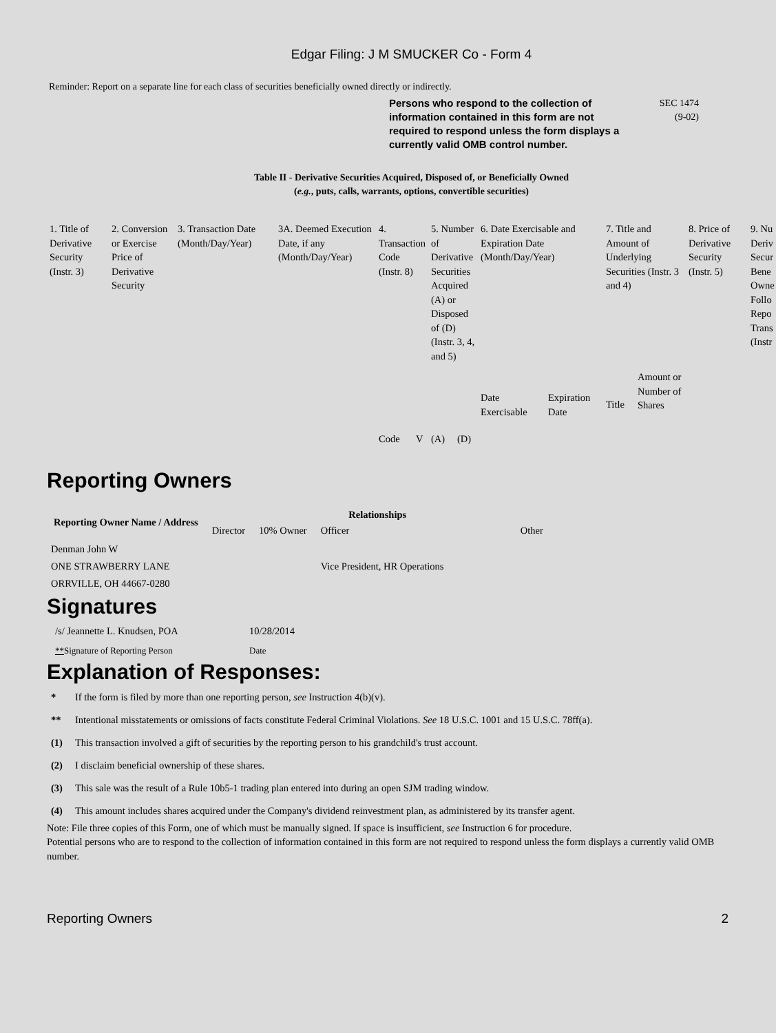Edgar Filing: J M SMUCKER Co - Form 4
Reminder: Report on a separate line for each class of securities beneficially owned directly or indirectly.
Persons who respond to the collection of information contained in this form are not required to respond unless the form displays a currently valid OMB control number.
SEC 1474
(9-02)
Table II - Derivative Securities Acquired, Disposed of, or Beneficially Owned
(e.g., puts, calls, warrants, options, convertible securities)
| 1. Title of Derivative Security (Instr. 3) | 2. Conversion or Exercise Price of Derivative Security | 3. Transaction Date (Month/Day/Year) | 3A. Deemed Execution Date, if any (Month/Day/Year) | 4. Transaction Code (Instr. 8) | | 5. Number of Derivative Securities Acquired (A) or Disposed of (D) (Instr. 3, 4, and 5) | | 6. Date Exercisable and Expiration Date (Month/Day/Year) | | 7. Title and Amount of Underlying Securities (Instr. 3 and 4) | | 8. Price of Derivative Security (Instr. 5) | 9. Nu Deriv Secur Bene Owne Follo Repo Trans (Instr |
| | | | | Code | V | (A) | (D) | Date Exercisable | Expiration Date | Title | Amount or Number of Shares | | |
Reporting Owners
| Reporting Owner Name / Address | Relationships | | | |
| --- | --- | --- | --- | --- |
| | Director | 10% Owner | Officer | Other |
| Denman John W ONE STRAWBERRY LANE ORRVILLE, OH 44667-0280 | | | Vice President, HR Operations | |
Signatures
| /s/ Jeannette L. Knudsen, POA | 10/28/2014 |
| ** Signature of Reporting Person | Date |
Explanation of Responses:
* If the form is filed by more than one reporting person, see Instruction 4(b)(v).
** Intentional misstatements or omissions of facts constitute Federal Criminal Violations. See 18 U.S.C. 1001 and 15 U.S.C. 78ff(a).
(1) This transaction involved a gift of securities by the reporting person to his grandchild's trust account.
(2) I disclaim beneficial ownership of these shares.
(3) This sale was the result of a Rule 10b5-1 trading plan entered into during an open SJM trading window.
(4) This amount includes shares acquired under the Company's dividend reinvestment plan, as administered by its transfer agent.
Note: File three copies of this Form, one of which must be manually signed. If space is insufficient, see Instruction 6 for procedure.
Potential persons who are to respond to the collection of information contained in this form are not required to respond unless the form displays a currently valid OMB number.
Reporting Owners 2